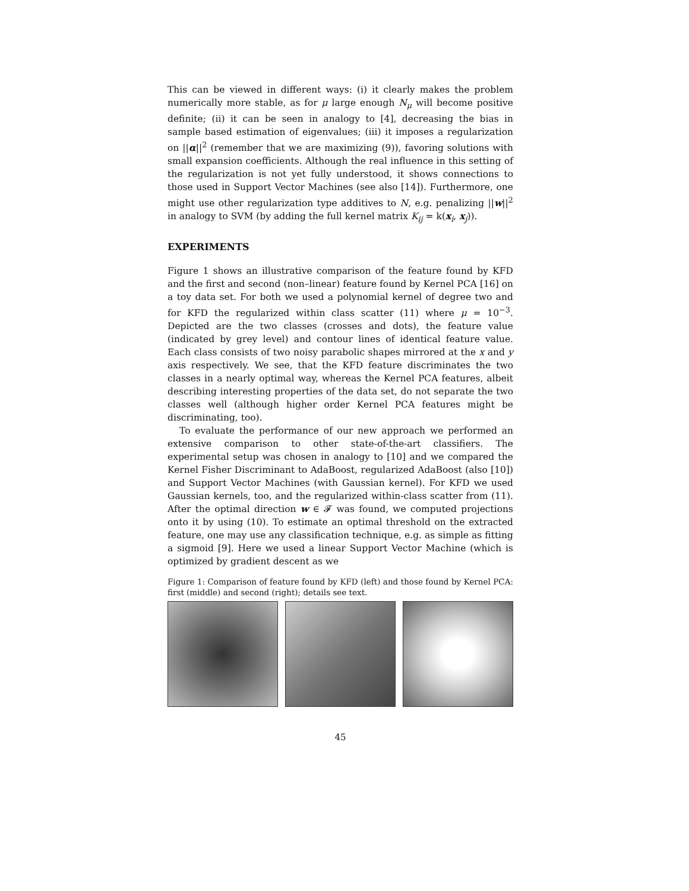This can be viewed in different ways: (i) it clearly makes the problem numerically more stable, as for μ large enough N<sub>μ</sub> will become positive definite; (ii) it can be seen in analogy to [4], decreasing the bias in sample based estimation of eigenvalues; (iii) it imposes a regularization on ||α||<sup>2</sup> (remember that we are maximizing (9)), favoring solutions with small expansion coefficients. Although the real influence in this setting of the regularization is not yet fully understood, it shows connections to those used in Support Vector Machines (see also [14]). Furthermore, one might use other regularization type additives to N, e.g. penalizing ||w||<sup>2</sup> in analogy to SVM (by adding the full kernel matrix K<sub>ij</sub> = k(x<sub>i</sub>, x<sub>j</sub>)).
EXPERIMENTS
Figure 1 shows an illustrative comparison of the feature found by KFD and the first and second (non–linear) feature found by Kernel PCA [16] on a toy data set. For both we used a polynomial kernel of degree two and for KFD the regularized within class scatter (11) where μ = 10<sup>−3</sup>. Depicted are the two classes (crosses and dots), the feature value (indicated by grey level) and contour lines of identical feature value. Each class consists of two noisy parabolic shapes mirrored at the x and y axis respectively. We see, that the KFD feature discriminates the two classes in a nearly optimal way, whereas the Kernel PCA features, albeit describing interesting properties of the data set, do not separate the two classes well (although higher order Kernel PCA features might be discriminating, too).
To evaluate the performance of our new approach we performed an extensive comparison to other state-of-the-art classifiers. The experimental setup was chosen in analogy to [10] and we compared the Kernel Fisher Discriminant to AdaBoost, regularized AdaBoost (also [10]) and Support Vector Machines (with Gaussian kernel). For KFD we used Gaussian kernels, too, and the regularized within-class scatter from (11). After the optimal direction w ∈ 𝓕 was found, we computed projections onto it by using (10). To estimate an optimal threshold on the extracted feature, one may use any classification technique, e.g. as simple as fitting a sigmoid [9]. Here we used a linear Support Vector Machine (which is optimized by gradient descent as we
Figure 1: Comparison of feature found by KFD (left) and those found by Kernel PCA: first (middle) and second (right); details see text.
45